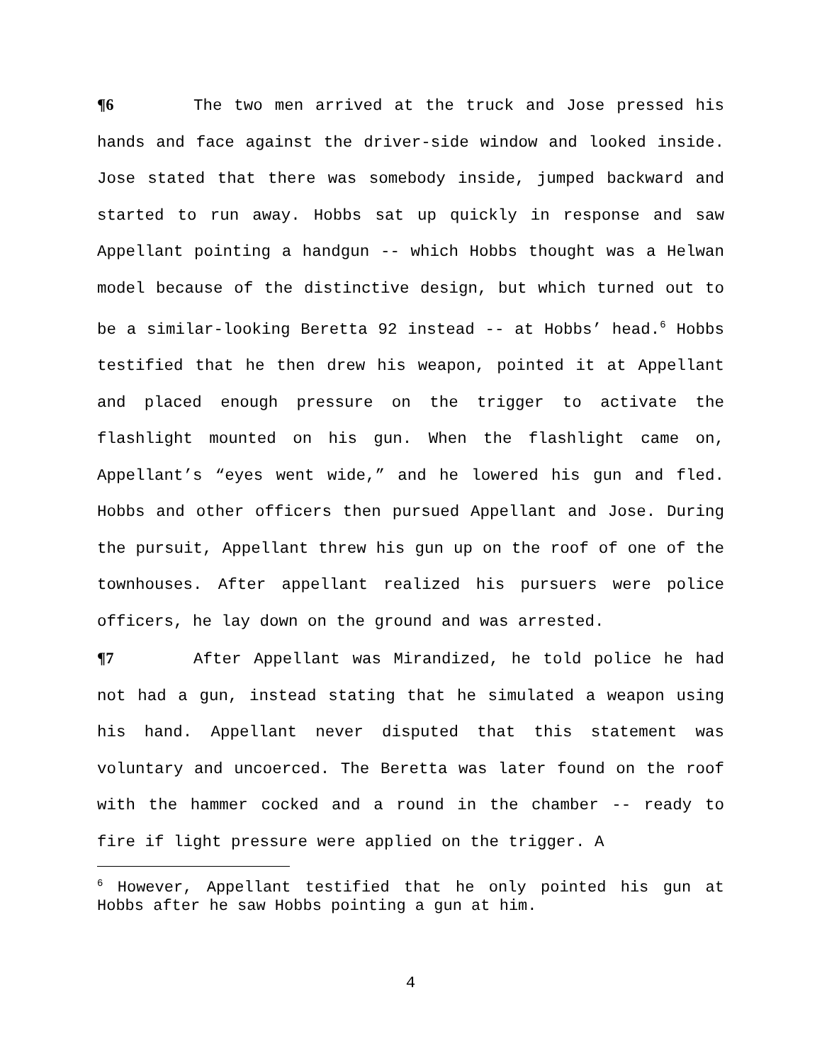¶6 The two men arrived at the truck and Jose pressed his hands and face against the driver-side window and looked inside. Jose stated that there was somebody inside, jumped backward and started to run away. Hobbs sat up quickly in response and saw Appellant pointing a handgun -- which Hobbs thought was a Helwan model because of the distinctive design, but which turned out to be a similar-looking Beretta 92 instead -- at Hobbs’ head.<sup>6</sup> Hobbs testified that he then drew his weapon, pointed it at Appellant and placed enough pressure on the trigger to activate the flashlight mounted on his gun. When the flashlight came on, Appellant’s “eyes went wide,” and he lowered his gun and fled. Hobbs and other officers then pursued Appellant and Jose. During the pursuit, Appellant threw his gun up on the roof of one of the townhouses. After appellant realized his pursuers were police officers, he lay down on the ground and was arrested.
¶7 After Appellant was Mirandized, he told police he had not had a gun, instead stating that he simulated a weapon using his hand. Appellant never disputed that this statement was voluntary and uncoerced. The Beretta was later found on the roof with the hammer cocked and a round in the chamber -- ready to fire if light pressure were applied on the trigger. A
<sup>6</sup> However, Appellant testified that he only pointed his gun at Hobbs after he saw Hobbs pointing a gun at him.
4